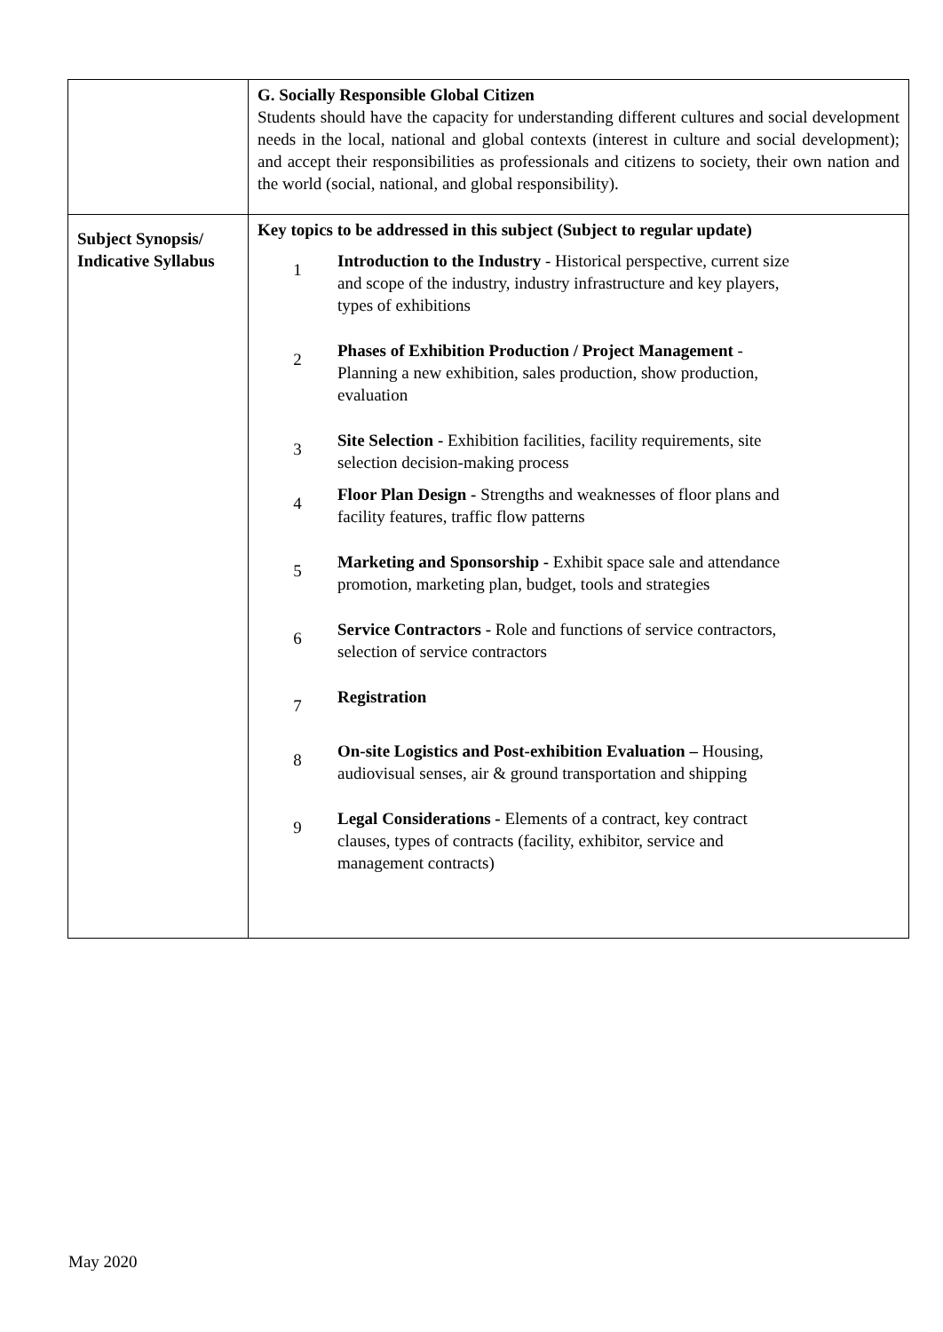| | G. Socially Responsible Global Citizen Students should have the capacity for understanding different cultures and social development needs in the local, national and global contexts (interest in culture and social development); and accept their responsibilities as professionals and citizens to society, their own nation and the world (social, national, and global responsibility). |
| Subject Synopsis/ Indicative Syllabus | Key topics to be addressed in this subject (Subject to regular update) / 1 / Introduction to the Industry - Historical perspective, current size and scope of the industry, industry infrastructure and key players, types of exhibitions / / 2 / Phases of Exhibition Production / Project Management - Planning a new exhibition, sales production, show production, evaluation / / 3 / Site Selection - Exhibition facilities, facility requirements, site selection decision-making process / / 4 / Floor Plan Design - Strengths and weaknesses of floor plans and facility features, traffic flow patterns / / 5 / Marketing and Sponsorship - Exhibit space sale and attendance promotion, marketing plan, budget, tools and strategies / / 6 / Service Contractors - Role and functions of service contractors, selection of service contractors / / 7 / Registration / / 8 / On-site Logistics and Post-exhibition Evaluation – Housing, audiovisual senses, air & ground transportation and shipping / / 9 / Legal Considerations - Elements of a contract, key contract clauses, types of contracts (facility, exhibitor, service and management contracts) / |
May 2020